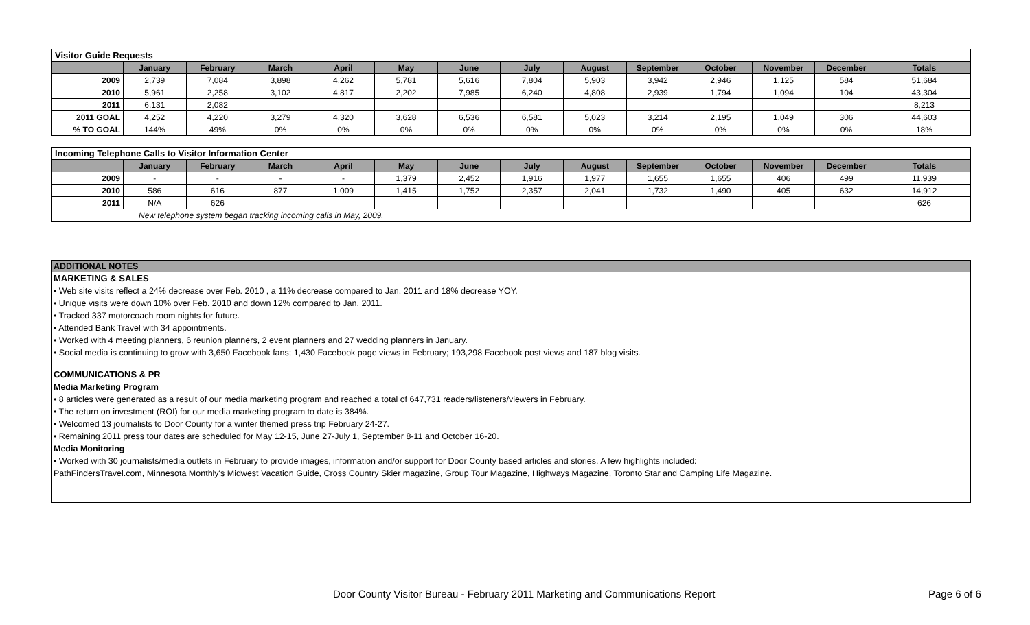| Visitor Guide Requests | | | | | | | | | | | | | |
| | January | February | March | April | May | June | July | August | September | October | November | December | Totals |
| 2009 | 2,739 | 7,084 | 3,898 | 4,262 | 5,781 | 5,616 | 7,804 | 5,903 | 3,942 | 2,946 | 1,125 | 584 | 51,684 |
| 2010 | 5,961 | 2,258 | 3,102 | 4,817 | 2,202 | 7,985 | 6,240 | 4,808 | 2,939 | 1,794 | 1,094 | 104 | 43,304 |
| 2011 | 6,131 | 2,082 | | | | | | | | | | | 8,213 |
| 2011 GOAL | 4,252 | 4,220 | 3,279 | 4,320 | 3,628 | 6,536 | 6,581 | 5,023 | 3,214 | 2,195 | 1,049 | 306 | 44,603 |
| % TO GOAL | 144% | 49% | 0% | 0% | 0% | 0% | 0% | 0% | 0% | 0% | 0% | 0% | 18% |
| Incoming Telephone Calls to Visitor Information Center | | | | | | | | | | | | | |
| | January | February | March | April | May | June | July | August | September | October | November | December | Totals |
| 2009 | - | - | - | - | 1,379 | 2,452 | 1,916 | 1,977 | 1,655 | 1,655 | 406 | 499 | 11,939 |
| 2010 | 586 | 616 | 877 | 1,009 | 1,415 | 1,752 | 2,357 | 2,041 | 1,732 | 1,490 | 405 | 632 | 14,912 |
| 2011 | N/A | 626 | | | | | | | | | | | 626 |
| New telephone system began tracking incoming calls in May, 2009. | | | | | | | | | | | | | |
ADDITIONAL NOTES
MARKETING & SALES
• Web site visits reflect a 24% decrease over Feb. 2010 , a 11% decrease compared to Jan. 2011 and 18% decrease YOY.
• Unique visits were down 10% over Feb. 2010 and down 12% compared to Jan. 2011.
• Tracked 337 motorcoach room nights for future.
• Attended Bank Travel with 34 appointments.
• Worked with 4 meeting planners, 6 reunion planners, 2 event planners and 27 wedding planners in January.
• Social media is continuing to grow with 3,650 Facebook fans; 1,430 Facebook page views in February; 193,298 Facebook post views and 187 blog visits.
COMMUNICATIONS & PR
Media Marketing Program
• 8 articles were generated as a result of our media marketing program and reached a total of 647,731 readers/listeners/viewers in February.
• The return on investment (ROI) for our media marketing program to date is 384%.
• Welcomed 13 journalists to Door County for a winter themed press trip February 24-27.
• Remaining 2011 press tour dates are scheduled for May 12-15, June 27-July 1, September 8-11 and October 16-20.
Media Monitoring
• Worked with 30 journalists/media outlets in February to provide images, information and/or support for Door County based articles and stories. A few highlights included:
PathFindersTravel.com, Minnesota Monthly's Midwest Vacation Guide, Cross Country Skier magazine, Group Tour Magazine, Highways Magazine, Toronto Star and Camping Life Magazine.
Door County Visitor Bureau - February 2011 Marketing and Communications Report Page 6 of 6